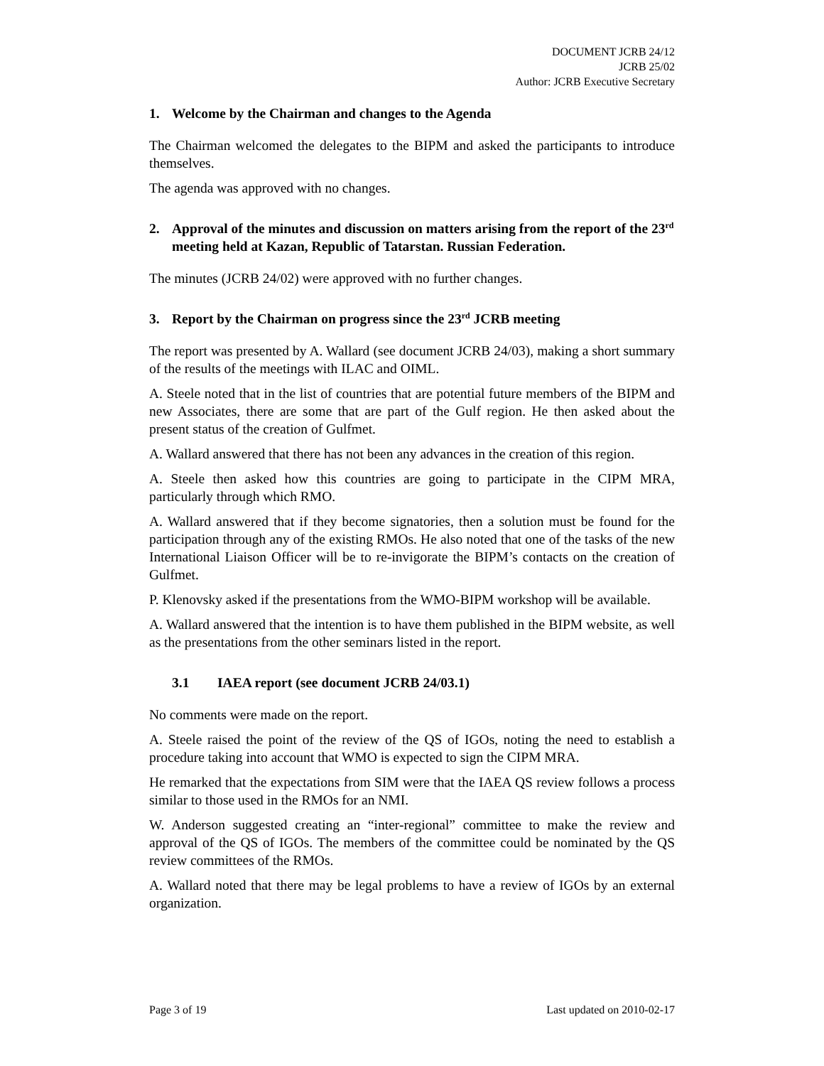DOCUMENT JCRB 24/12
JCRB 25/02
Author: JCRB Executive Secretary
1. Welcome by the Chairman and changes to the Agenda
The Chairman welcomed the delegates to the BIPM and asked the participants to introduce themselves.
The agenda was approved with no changes.
2. Approval of the minutes and discussion on matters arising from the report of the 23<sup>rd</sup> meeting held at Kazan, Republic of Tatarstan. Russian Federation.
The minutes (JCRB 24/02) were approved with no further changes.
3. Report by the Chairman on progress since the 23<sup>rd</sup> JCRB meeting
The report was presented by A. Wallard (see document JCRB 24/03), making a short summary of the results of the meetings with ILAC and OIML.
A. Steele noted that in the list of countries that are potential future members of the BIPM and new Associates, there are some that are part of the Gulf region. He then asked about the present status of the creation of Gulfmet.
A. Wallard answered that there has not been any advances in the creation of this region.
A. Steele then asked how this countries are going to participate in the CIPM MRA, particularly through which RMO.
A. Wallard answered that if they become signatories, then a solution must be found for the participation through any of the existing RMOs. He also noted that one of the tasks of the new International Liaison Officer will be to re-invigorate the BIPM’s contacts on the creation of Gulfmet.
P. Klenovsky asked if the presentations from the WMO-BIPM workshop will be available.
A. Wallard answered that the intention is to have them published in the BIPM website, as well as the presentations from the other seminars listed in the report.
3.1 IAEA report (see document JCRB 24/03.1)
No comments were made on the report.
A. Steele raised the point of the review of the QS of IGOs, noting the need to establish a procedure taking into account that WMO is expected to sign the CIPM MRA.
He remarked that the expectations from SIM were that the IAEA QS review follows a process similar to those used in the RMOs for an NMI.
W. Anderson suggested creating an “inter-regional” committee to make the review and approval of the QS of IGOs. The members of the committee could be nominated by the QS review committees of the RMOs.
A. Wallard noted that there may be legal problems to have a review of IGOs by an external organization.
Page 3 of 19 Last updated on 2010-02-17